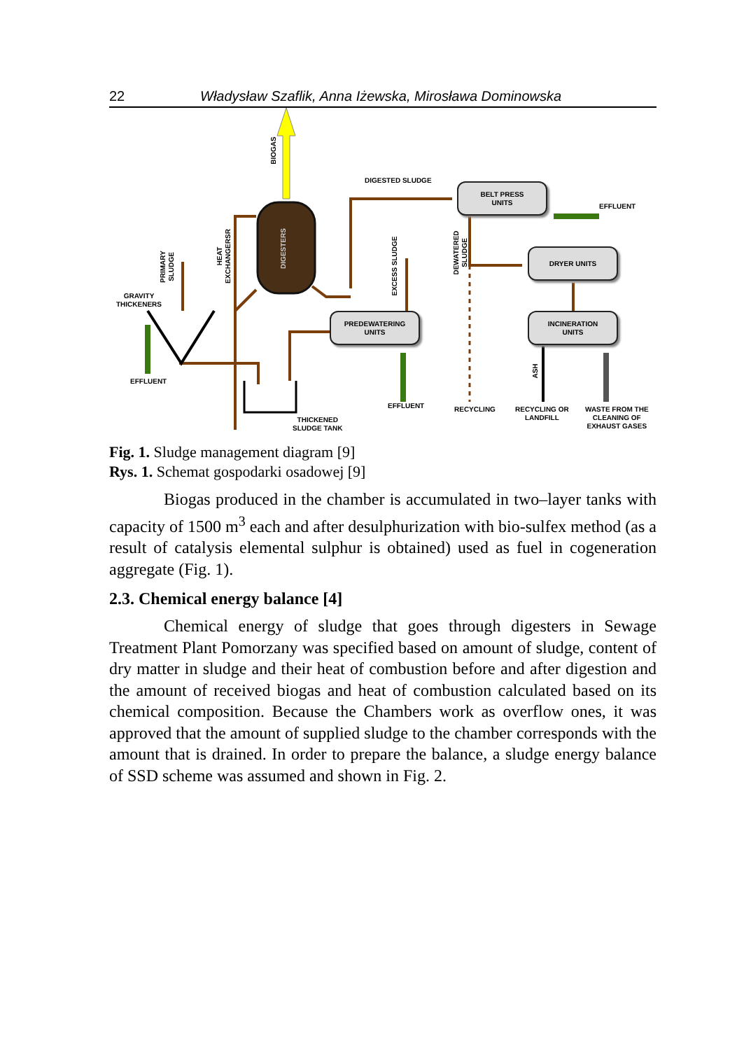22 Władysław Szaflik, Anna Iżewska, Mirosława Dominowska
BIOGAS
DIGESTED SLUDGE
BELT PRESS
UNITS
EFFLUENT
DIGESTERS
HEAT
EXCHANGERSR
PRIMARY
SLUDGE
EXCESS SLUDGE
DEWATERED
SLUDGE
DRYER UNITS
GRAVITY
THICKENERS
PREDEWATERING
UNITS
INCINERATION
UNITS
ASH
EFFLUENT
EFFLUENT RECYCLING
RECYCLING OR
LANDFILL
WASTE FROM THE
CLEANING OF
EXHAUST GASES
THICKENED
SLUDGE TANK
Fig. 1. Sludge management diagram [9]
Rys. 1. Schemat gospodarki osadowej [9]
Biogas produced in the chamber is accumulated in two–layer tanks with capacity of 1500 m<sup>3</sup> each and after desulphurization with bio-sulfex method (as a result of catalysis elemental sulphur is obtained) used as fuel in cogeneration aggregate (Fig. 1).
2.3. Chemical energy balance [4]
Chemical energy of sludge that goes through digesters in Sewage Treatment Plant Pomorzany was specified based on amount of sludge, content of dry matter in sludge and their heat of combustion before and after digestion and the amount of received biogas and heat of combustion calculated based on its chemical composition. Because the Chambers work as overflow ones, it was approved that the amount of supplied sludge to the chamber corresponds with the amount that is drained. In order to prepare the balance, a sludge energy balance of SSD scheme was assumed and shown in Fig. 2.